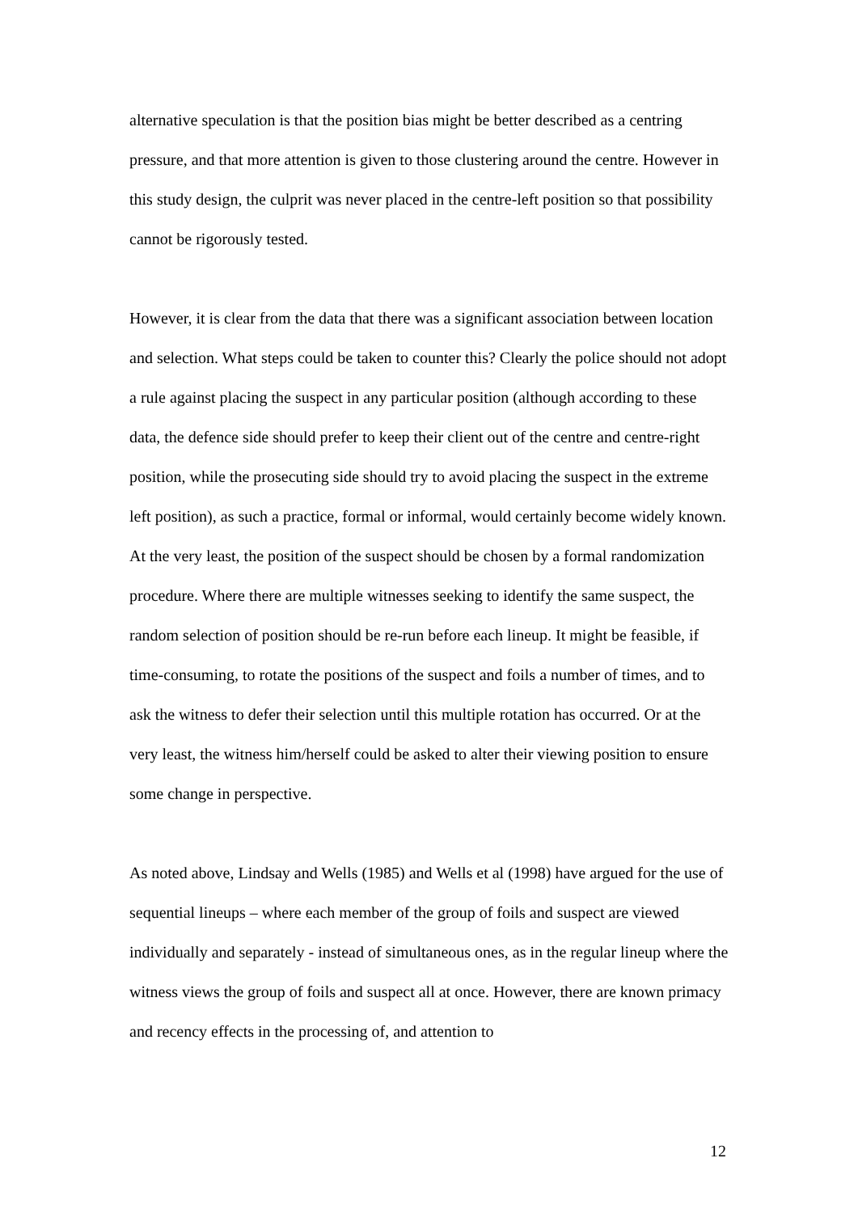alternative speculation is that the position bias might be better described as a centring pressure, and that more attention is given to those clustering around the centre. However in this study design, the culprit was never placed in the centre-left position so that possibility cannot be rigorously tested.
However, it is clear from the data that there was a significant association between location and selection. What steps could be taken to counter this? Clearly the police should not adopt a rule against placing the suspect in any particular position (although according to these data, the defence side should prefer to keep their client out of the centre and centre-right position, while the prosecuting side should try to avoid placing the suspect in the extreme left position), as such a practice, formal or informal, would certainly become widely known. At the very least, the position of the suspect should be chosen by a formal randomization procedure. Where there are multiple witnesses seeking to identify the same suspect, the random selection of position should be re-run before each lineup. It might be feasible, if time-consuming, to rotate the positions of the suspect and foils a number of times, and to ask the witness to defer their selection until this multiple rotation has occurred. Or at the very least, the witness him/herself could be asked to alter their viewing position to ensure some change in perspective.
As noted above, Lindsay and Wells (1985) and Wells et al (1998) have argued for the use of sequential lineups – where each member of the group of foils and suspect are viewed individually and separately - instead of simultaneous ones, as in the regular lineup where the witness views the group of foils and suspect all at once. However, there are known primacy and recency effects in the processing of, and attention to
12